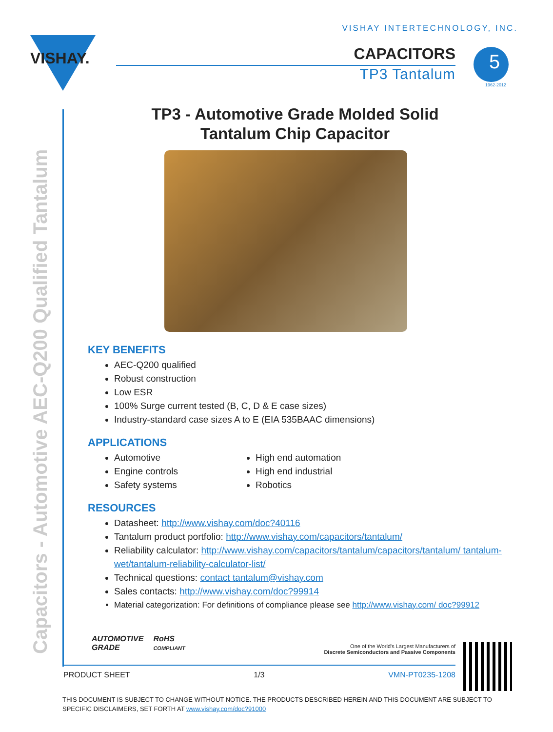VISHAY INTERTECHNOLOGY, INC.
VISHAY.
CAPACITORS
TP3 Tantalum
5
1962-2012
Capacitors - Automotive AEC-Q200 Qualified Tantalum
TP3 - Automotive Grade Molded Solid
Tantalum Chip Capacitor
KEY BENEFITS
AEC-Q200 qualified
Robust construction
Low ESR
100% Surge current tested (B, C, D & E case sizes)
Industry-standard case sizes A to E (EIA 535BAAC dimensions)
APPLICATIONS
Automotive
Engine controls
Safety systems
High end automation
High end industrial
Robotics
RESOURCES
Datasheet: http://www.vishay.com/doc?40116
Tantalum product portfolio: http://www.vishay.com/capacitors/tantalum/
Reliability calculator: http://www.vishay.com/capacitors/tantalum/capacitors/tantalum/ tantalum-wet/tantalum-reliability-calculator-list/
Technical questions: contact tantalum@vishay.com
Sales contacts: http://www.vishay.com/doc?99914
Material categorization: For definitions of compliance please see http://www.vishay.com/ doc?99912
AUTOMOTIVE
GRADE
RoHS
COMPLIANT
One of the World's Largest Manufacturers of
Discrete Semiconductors and Passive Components
PRODUCT SHEET 1/3 VMN-PT0235-1208
THIS DOCUMENT IS SUBJECT TO CHANGE WITHOUT NOTICE. THE PRODUCTS DESCRIBED HEREIN AND THIS DOCUMENT ARE SUBJECT TO SPECIFIC DISCLAIMERS, SET FORTH AT www.vishay.com/doc?91000